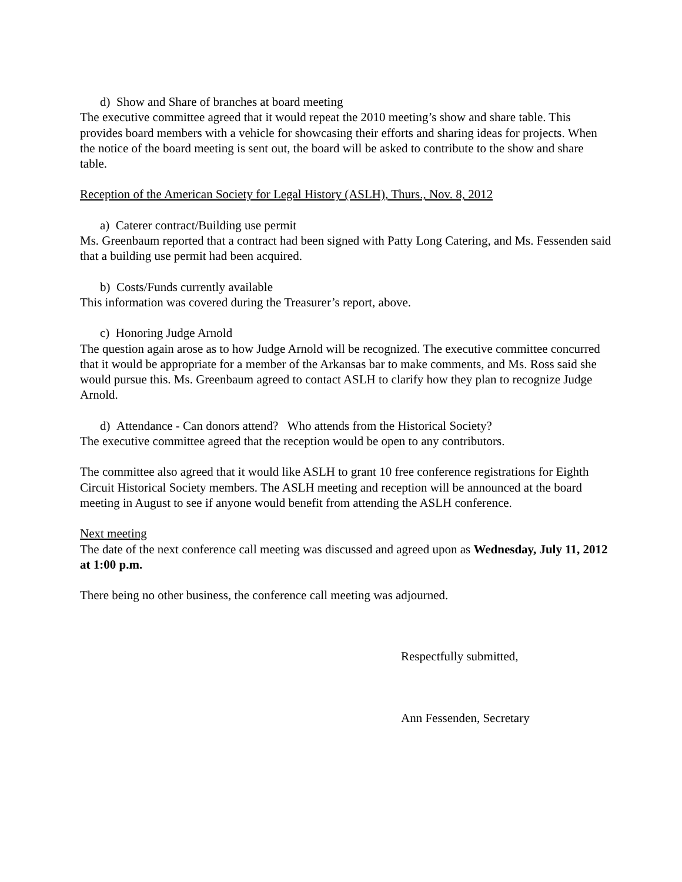d) Show and Share of branches at board meeting
The executive committee agreed that it would repeat the 2010 meeting’s show and share table. This provides board members with a vehicle for showcasing their efforts and sharing ideas for projects. When the notice of the board meeting is sent out, the board will be asked to contribute to the show and share table.
Reception of the American Society for Legal History (ASLH), Thurs., Nov. 8, 2012
a) Caterer contract/Building use permit
Ms. Greenbaum reported that a contract had been signed with Patty Long Catering, and Ms. Fessenden said that a building use permit had been acquired.
b) Costs/Funds currently available
This information was covered during the Treasurer’s report, above.
c) Honoring Judge Arnold
The question again arose as to how Judge Arnold will be recognized. The executive committee concurred that it would be appropriate for a member of the Arkansas bar to make comments, and Ms. Ross said she would pursue this. Ms. Greenbaum agreed to contact ASLH to clarify how they plan to recognize Judge Arnold.
d) Attendance - Can donors attend? Who attends from the Historical Society?
The executive committee agreed that the reception would be open to any contributors.
The committee also agreed that it would like ASLH to grant 10 free conference registrations for Eighth Circuit Historical Society members. The ASLH meeting and reception will be announced at the board meeting in August to see if anyone would benefit from attending the ASLH conference.
Next meeting
The date of the next conference call meeting was discussed and agreed upon as Wednesday, July 11, 2012 at 1:00 p.m.
There being no other business, the conference call meeting was adjourned.
Respectfully submitted,
Ann Fessenden, Secretary